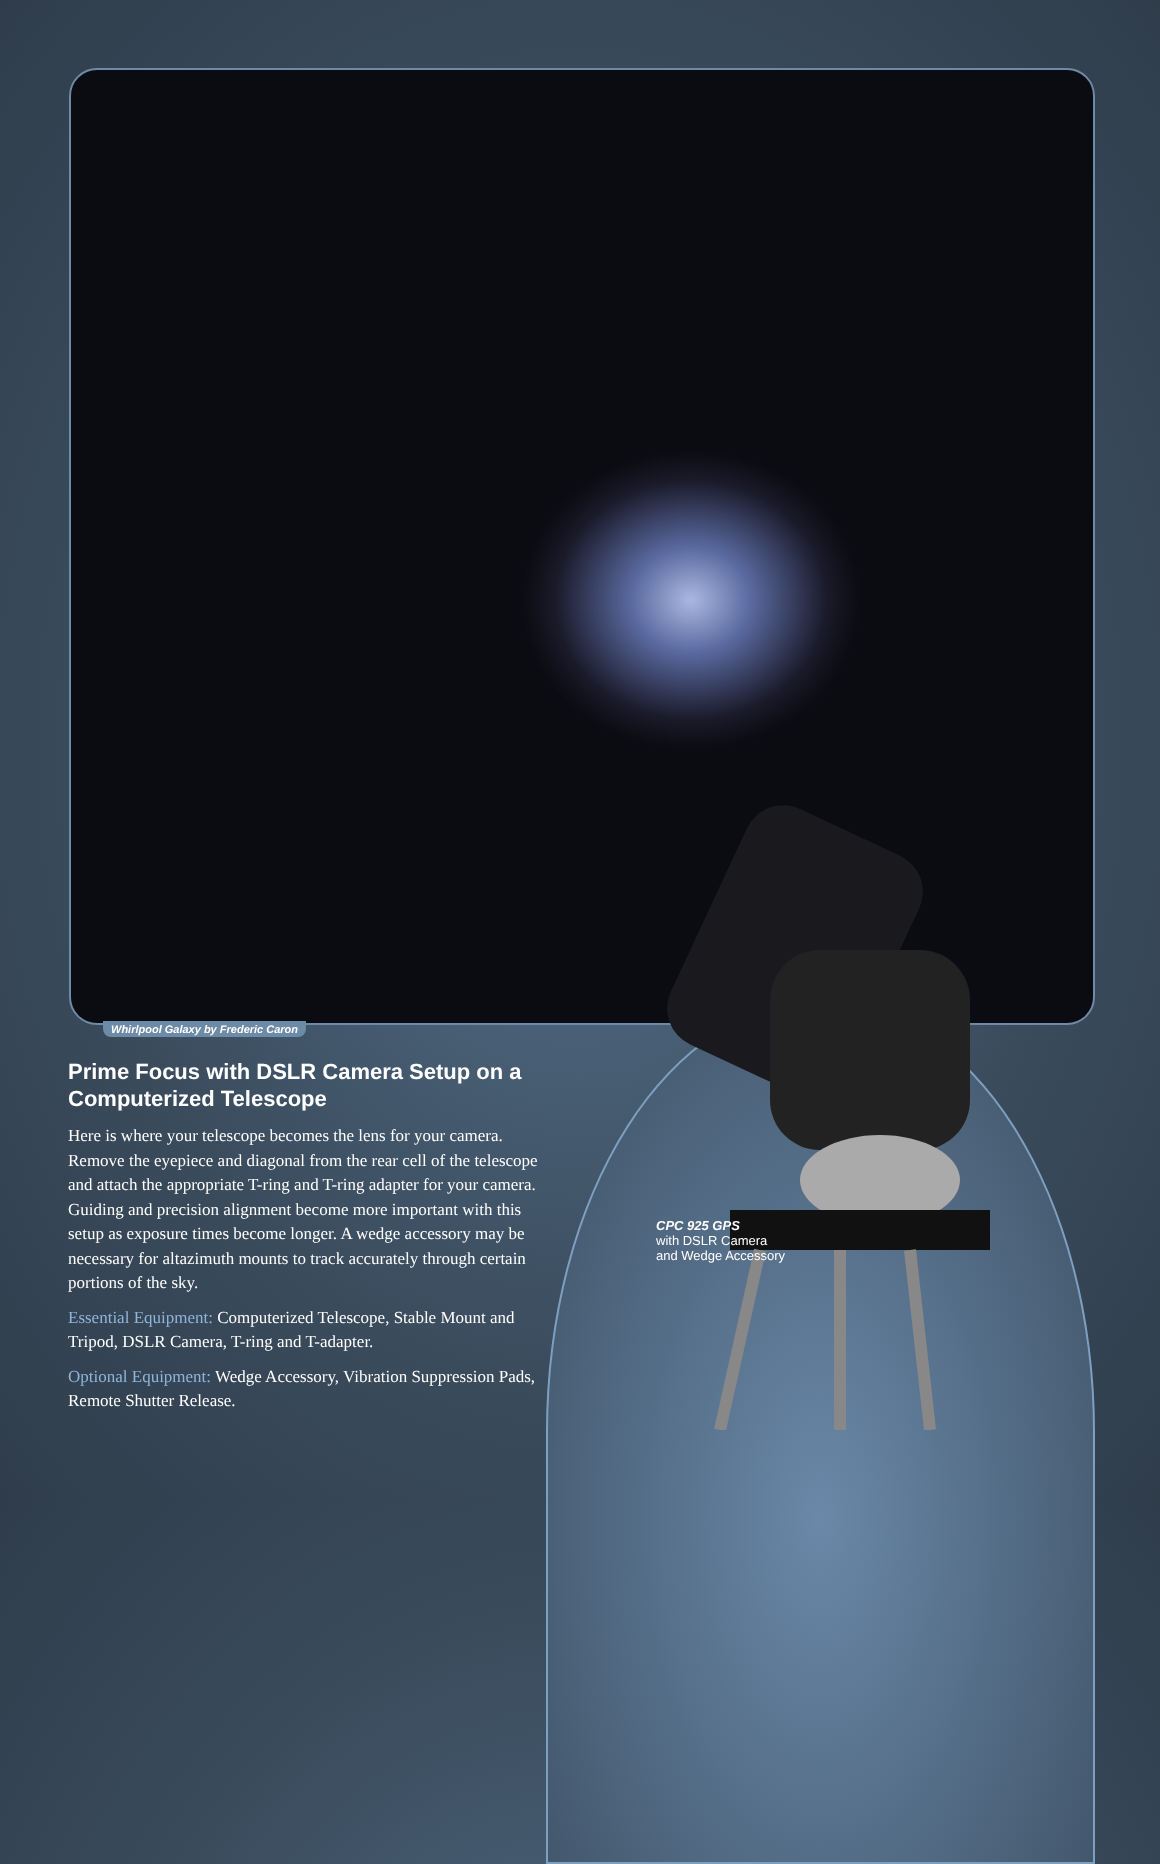Whirlpool Galaxy by Frederic Caron
Prime Focus with DSLR Camera Setup on a Computerized Telescope
Here is where your telescope becomes the lens for your camera. Remove the eyepiece and diagonal from the rear cell of the telescope and attach the appropriate T-ring and T-ring adapter for your camera. Guiding and precision alignment become more important with this setup as exposure times become longer. A wedge accessory may be necessary for altazimuth mounts to track accurately through certain portions of the sky.
Essential Equipment: Computerized Telescope, Stable Mount and Tripod, DSLR Camera, T-ring and T-adapter.
Optional Equipment: Wedge Accessory, Vibration Suppression Pads, Remote Shutter Release.
CPC 925 GPS
with DSLR Camera
and Wedge Accessory